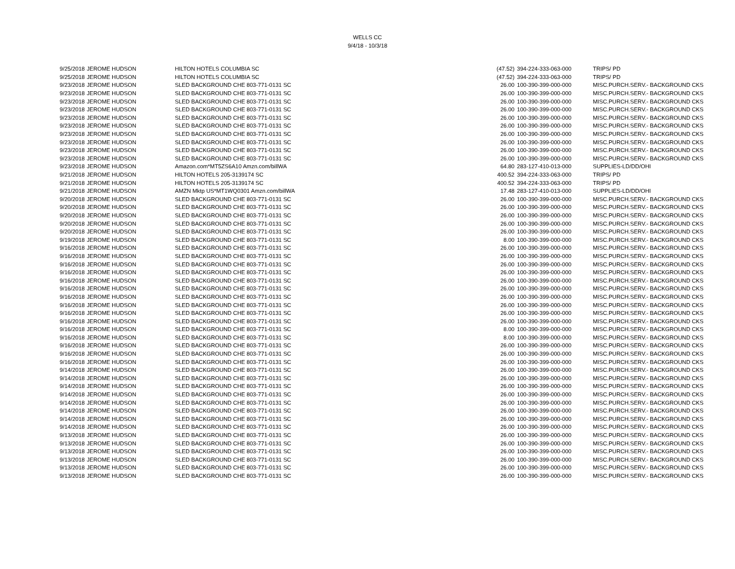WELLS CC
9/4/18 - 10/3/18
| 9/25/2018 | JEROME HUDSON | HILTON HOTELS COLUMBIA SC | (47.52) | 394-224-333-063-000 | TRIPS/ PD |
| 9/25/2018 | JEROME HUDSON | HILTON HOTELS COLUMBIA SC | (47.52) | 394-224-333-063-000 | TRIPS/ PD |
| 9/23/2018 | JEROME HUDSON | SLED BACKGROUND CHE 803-771-0131 SC | 26.00 | 100-390-399-000-000 | MISC.PURCH.SERV.- BACKGROUND CKS |
| 9/23/2018 | JEROME HUDSON | SLED BACKGROUND CHE 803-771-0131 SC | 26.00 | 100-390-399-000-000 | MISC.PURCH.SERV.- BACKGROUND CKS |
| 9/23/2018 | JEROME HUDSON | SLED BACKGROUND CHE 803-771-0131 SC | 26.00 | 100-390-399-000-000 | MISC.PURCH.SERV.- BACKGROUND CKS |
| 9/23/2018 | JEROME HUDSON | SLED BACKGROUND CHE 803-771-0131 SC | 26.00 | 100-390-399-000-000 | MISC.PURCH.SERV.- BACKGROUND CKS |
| 9/23/2018 | JEROME HUDSON | SLED BACKGROUND CHE 803-771-0131 SC | 26.00 | 100-390-399-000-000 | MISC.PURCH.SERV.- BACKGROUND CKS |
| 9/23/2018 | JEROME HUDSON | SLED BACKGROUND CHE 803-771-0131 SC | 26.00 | 100-390-399-000-000 | MISC.PURCH.SERV.- BACKGROUND CKS |
| 9/23/2018 | JEROME HUDSON | SLED BACKGROUND CHE 803-771-0131 SC | 26.00 | 100-390-399-000-000 | MISC.PURCH.SERV.- BACKGROUND CKS |
| 9/23/2018 | JEROME HUDSON | SLED BACKGROUND CHE 803-771-0131 SC | 26.00 | 100-390-399-000-000 | MISC.PURCH.SERV.- BACKGROUND CKS |
| 9/23/2018 | JEROME HUDSON | SLED BACKGROUND CHE 803-771-0131 SC | 26.00 | 100-390-399-000-000 | MISC.PURCH.SERV.- BACKGROUND CKS |
| 9/23/2018 | JEROME HUDSON | SLED BACKGROUND CHE 803-771-0131 SC | 26.00 | 100-390-399-000-000 | MISC.PURCH.SERV.- BACKGROUND CKS |
| 9/23/2018 | JEROME HUDSON | Amazon.com*MT5ZS6A10 Amzn.com/billWA | 64.80 | 283-127-410-013-000 | SUPPLIES-LD/DD/OHI |
| 9/21/2018 | JEROME HUDSON | HILTON HOTELS 205-3139174 SC | 400.52 | 394-224-333-063-000 | TRIPS/ PD |
| 9/21/2018 | JEROME HUDSON | HILTON HOTELS 205-3139174 SC | 400.52 | 394-224-333-063-000 | TRIPS/ PD |
| 9/21/2018 | JEROME HUDSON | AMZN Mktp US*MT1WQ0301 Amzn.com/billWA | 17.48 | 283-127-410-013-000 | SUPPLIES-LD/DD/OHI |
| 9/20/2018 | JEROME HUDSON | SLED BACKGROUND CHE 803-771-0131 SC | 26.00 | 100-390-399-000-000 | MISC.PURCH.SERV.- BACKGROUND CKS |
| 9/20/2018 | JEROME HUDSON | SLED BACKGROUND CHE 803-771-0131 SC | 26.00 | 100-390-399-000-000 | MISC.PURCH.SERV.- BACKGROUND CKS |
| 9/20/2018 | JEROME HUDSON | SLED BACKGROUND CHE 803-771-0131 SC | 26.00 | 100-390-399-000-000 | MISC.PURCH.SERV.- BACKGROUND CKS |
| 9/20/2018 | JEROME HUDSON | SLED BACKGROUND CHE 803-771-0131 SC | 26.00 | 100-390-399-000-000 | MISC.PURCH.SERV.- BACKGROUND CKS |
| 9/20/2018 | JEROME HUDSON | SLED BACKGROUND CHE 803-771-0131 SC | 26.00 | 100-390-399-000-000 | MISC.PURCH.SERV.- BACKGROUND CKS |
| 9/19/2018 | JEROME HUDSON | SLED BACKGROUND CHE 803-771-0131 SC | 8.00 | 100-390-399-000-000 | MISC.PURCH.SERV.- BACKGROUND CKS |
| 9/16/2018 | JEROME HUDSON | SLED BACKGROUND CHE 803-771-0131 SC | 26.00 | 100-390-399-000-000 | MISC.PURCH.SERV.- BACKGROUND CKS |
| 9/16/2018 | JEROME HUDSON | SLED BACKGROUND CHE 803-771-0131 SC | 26.00 | 100-390-399-000-000 | MISC.PURCH.SERV.- BACKGROUND CKS |
| 9/16/2018 | JEROME HUDSON | SLED BACKGROUND CHE 803-771-0131 SC | 26.00 | 100-390-399-000-000 | MISC.PURCH.SERV.- BACKGROUND CKS |
| 9/16/2018 | JEROME HUDSON | SLED BACKGROUND CHE 803-771-0131 SC | 26.00 | 100-390-399-000-000 | MISC.PURCH.SERV.- BACKGROUND CKS |
| 9/16/2018 | JEROME HUDSON | SLED BACKGROUND CHE 803-771-0131 SC | 26.00 | 100-390-399-000-000 | MISC.PURCH.SERV.- BACKGROUND CKS |
| 9/16/2018 | JEROME HUDSON | SLED BACKGROUND CHE 803-771-0131 SC | 26.00 | 100-390-399-000-000 | MISC.PURCH.SERV.- BACKGROUND CKS |
| 9/16/2018 | JEROME HUDSON | SLED BACKGROUND CHE 803-771-0131 SC | 26.00 | 100-390-399-000-000 | MISC.PURCH.SERV.- BACKGROUND CKS |
| 9/16/2018 | JEROME HUDSON | SLED BACKGROUND CHE 803-771-0131 SC | 26.00 | 100-390-399-000-000 | MISC.PURCH.SERV.- BACKGROUND CKS |
| 9/16/2018 | JEROME HUDSON | SLED BACKGROUND CHE 803-771-0131 SC | 26.00 | 100-390-399-000-000 | MISC.PURCH.SERV.- BACKGROUND CKS |
| 9/16/2018 | JEROME HUDSON | SLED BACKGROUND CHE 803-771-0131 SC | 26.00 | 100-390-399-000-000 | MISC.PURCH.SERV.- BACKGROUND CKS |
| 9/16/2018 | JEROME HUDSON | SLED BACKGROUND CHE 803-771-0131 SC | 8.00 | 100-390-399-000-000 | MISC.PURCH.SERV.- BACKGROUND CKS |
| 9/16/2018 | JEROME HUDSON | SLED BACKGROUND CHE 803-771-0131 SC | 8.00 | 100-390-399-000-000 | MISC.PURCH.SERV.- BACKGROUND CKS |
| 9/16/2018 | JEROME HUDSON | SLED BACKGROUND CHE 803-771-0131 SC | 26.00 | 100-390-399-000-000 | MISC.PURCH.SERV.- BACKGROUND CKS |
| 9/16/2018 | JEROME HUDSON | SLED BACKGROUND CHE 803-771-0131 SC | 26.00 | 100-390-399-000-000 | MISC.PURCH.SERV.- BACKGROUND CKS |
| 9/16/2018 | JEROME HUDSON | SLED BACKGROUND CHE 803-771-0131 SC | 26.00 | 100-390-399-000-000 | MISC.PURCH.SERV.- BACKGROUND CKS |
| 9/14/2018 | JEROME HUDSON | SLED BACKGROUND CHE 803-771-0131 SC | 26.00 | 100-390-399-000-000 | MISC.PURCH.SERV.- BACKGROUND CKS |
| 9/14/2018 | JEROME HUDSON | SLED BACKGROUND CHE 803-771-0131 SC | 26.00 | 100-390-399-000-000 | MISC.PURCH.SERV.- BACKGROUND CKS |
| 9/14/2018 | JEROME HUDSON | SLED BACKGROUND CHE 803-771-0131 SC | 26.00 | 100-390-399-000-000 | MISC.PURCH.SERV.- BACKGROUND CKS |
| 9/14/2018 | JEROME HUDSON | SLED BACKGROUND CHE 803-771-0131 SC | 26.00 | 100-390-399-000-000 | MISC.PURCH.SERV.- BACKGROUND CKS |
| 9/14/2018 | JEROME HUDSON | SLED BACKGROUND CHE 803-771-0131 SC | 26.00 | 100-390-399-000-000 | MISC.PURCH.SERV.- BACKGROUND CKS |
| 9/14/2018 | JEROME HUDSON | SLED BACKGROUND CHE 803-771-0131 SC | 26.00 | 100-390-399-000-000 | MISC.PURCH.SERV.- BACKGROUND CKS |
| 9/14/2018 | JEROME HUDSON | SLED BACKGROUND CHE 803-771-0131 SC | 26.00 | 100-390-399-000-000 | MISC.PURCH.SERV.- BACKGROUND CKS |
| 9/14/2018 | JEROME HUDSON | SLED BACKGROUND CHE 803-771-0131 SC | 26.00 | 100-390-399-000-000 | MISC.PURCH.SERV.- BACKGROUND CKS |
| 9/13/2018 | JEROME HUDSON | SLED BACKGROUND CHE 803-771-0131 SC | 26.00 | 100-390-399-000-000 | MISC.PURCH.SERV.- BACKGROUND CKS |
| 9/13/2018 | JEROME HUDSON | SLED BACKGROUND CHE 803-771-0131 SC | 26.00 | 100-390-399-000-000 | MISC.PURCH.SERV.- BACKGROUND CKS |
| 9/13/2018 | JEROME HUDSON | SLED BACKGROUND CHE 803-771-0131 SC | 26.00 | 100-390-399-000-000 | MISC.PURCH.SERV.- BACKGROUND CKS |
| 9/13/2018 | JEROME HUDSON | SLED BACKGROUND CHE 803-771-0131 SC | 26.00 | 100-390-399-000-000 | MISC.PURCH.SERV.- BACKGROUND CKS |
| 9/13/2018 | JEROME HUDSON | SLED BACKGROUND CHE 803-771-0131 SC | 26.00 | 100-390-399-000-000 | MISC.PURCH.SERV.- BACKGROUND CKS |
| 9/13/2018 | JEROME HUDSON | SLED BACKGROUND CHE 803-771-0131 SC | 26.00 | 100-390-399-000-000 | MISC.PURCH.SERV.- BACKGROUND CKS |